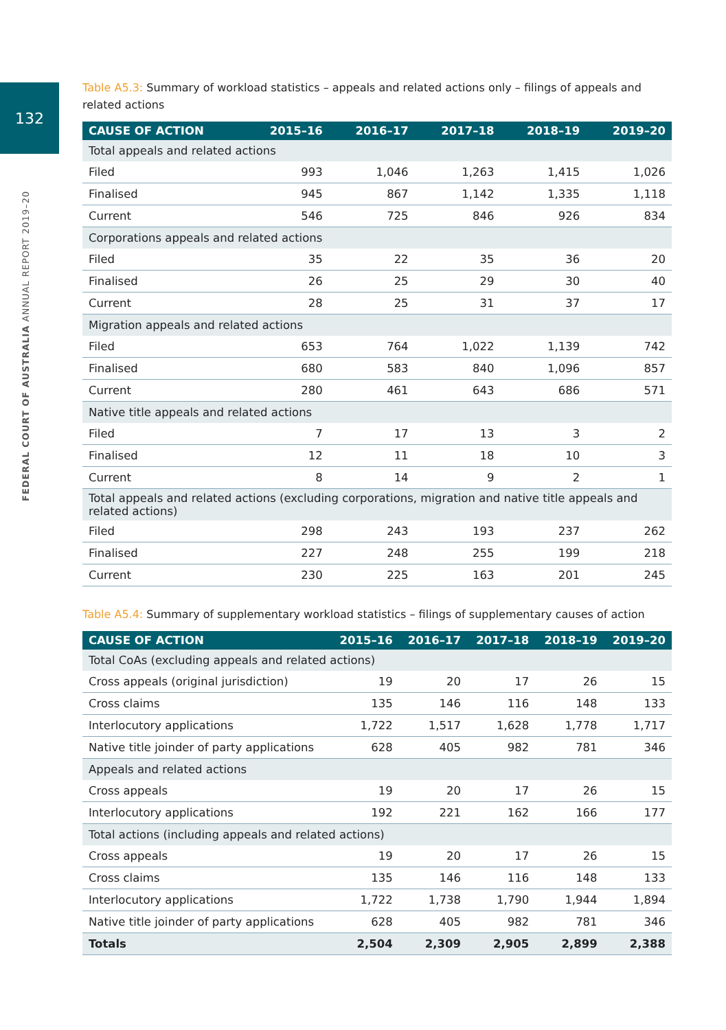132
FEDERAL COURT OF AUSTRALIA ANNUAL REPORT 2019–20
Table A5.3: Summary of workload statistics – appeals and related actions only – filings of appeals and related actions
| CAUSE OF ACTION | 2015–16 | 2016–17 | 2017–18 | 2018–19 | 2019–20 |
| --- | --- | --- | --- | --- | --- |
| Total appeals and related actions | | | | | |
| Filed | 993 | 1,046 | 1,263 | 1,415 | 1,026 |
| Finalised | 945 | 867 | 1,142 | 1,335 | 1,118 |
| Current | 546 | 725 | 846 | 926 | 834 |
| Corporations appeals and related actions | | | | | |
| Filed | 35 | 22 | 35 | 36 | 20 |
| Finalised | 26 | 25 | 29 | 30 | 40 |
| Current | 28 | 25 | 31 | 37 | 17 |
| Migration appeals and related actions | | | | | |
| Filed | 653 | 764 | 1,022 | 1,139 | 742 |
| Finalised | 680 | 583 | 840 | 1,096 | 857 |
| Current | 280 | 461 | 643 | 686 | 571 |
| Native title appeals and related actions | | | | | |
| Filed | 7 | 17 | 13 | 3 | 2 |
| Finalised | 12 | 11 | 18 | 10 | 3 |
| Current | 8 | 14 | 9 | 2 | 1 |
| Total appeals and related actions (excluding corporations, migration and native title appeals and related actions) | | | | | |
| Filed | 298 | 243 | 193 | 237 | 262 |
| Finalised | 227 | 248 | 255 | 199 | 218 |
| Current | 230 | 225 | 163 | 201 | 245 |
Table A5.4: Summary of supplementary workload statistics – filings of supplementary causes of action
| CAUSE OF ACTION | 2015–16 | 2016–17 | 2017–18 | 2018–19 | 2019–20 |
| --- | --- | --- | --- | --- | --- |
| Total CoAs (excluding appeals and related actions) | | | | | |
| Cross appeals (original jurisdiction) | 19 | 20 | 17 | 26 | 15 |
| Cross claims | 135 | 146 | 116 | 148 | 133 |
| Interlocutory applications | 1,722 | 1,517 | 1,628 | 1,778 | 1,717 |
| Native title joinder of party applications | 628 | 405 | 982 | 781 | 346 |
| Appeals and related actions | | | | | |
| Cross appeals | 19 | 20 | 17 | 26 | 15 |
| Interlocutory applications | 192 | 221 | 162 | 166 | 177 |
| Total actions (including appeals and related actions) | | | | | |
| Cross appeals | 19 | 20 | 17 | 26 | 15 |
| Cross claims | 135 | 146 | 116 | 148 | 133 |
| Interlocutory applications | 1,722 | 1,738 | 1,790 | 1,944 | 1,894 |
| Native title joinder of party applications | 628 | 405 | 982 | 781 | 346 |
| Totals | 2,504 | 2,309 | 2,905 | 2,899 | 2,388 |